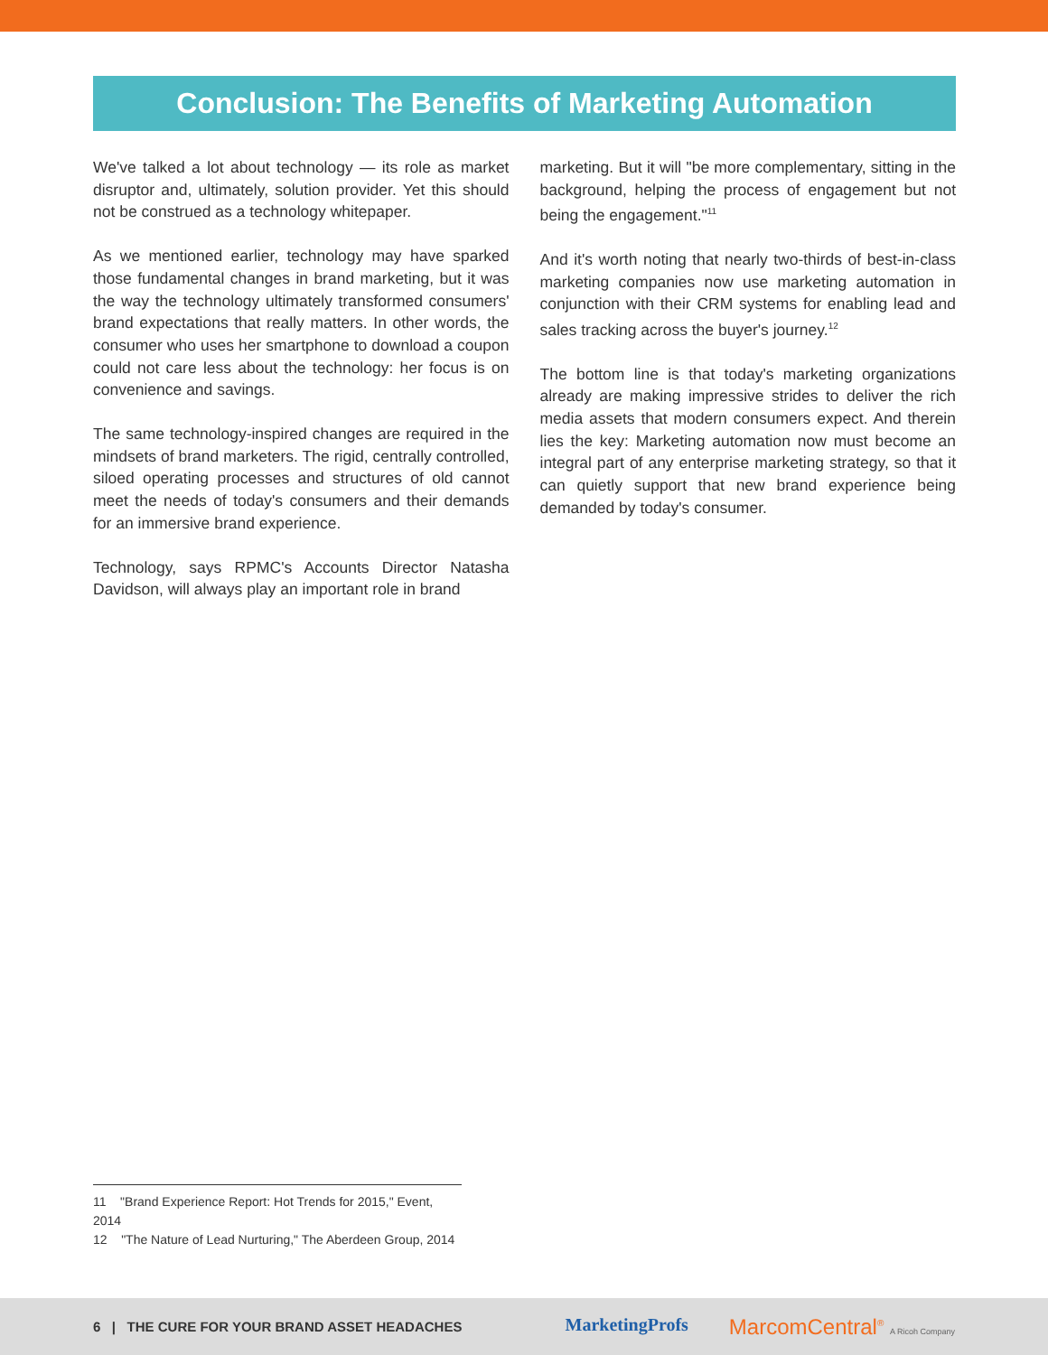Conclusion: The Benefits of Marketing Automation
We've talked a lot about technology — its role as market disruptor and, ultimately, solution provider. Yet this should not be construed as a technology whitepaper.
As we mentioned earlier, technology may have sparked those fundamental changes in brand marketing, but it was the way the technology ultimately transformed consumers' brand expectations that really matters. In other words, the consumer who uses her smartphone to download a coupon could not care less about the technology: her focus is on convenience and savings.
The same technology-inspired changes are required in the mindsets of brand marketers. The rigid, centrally controlled, siloed operating processes and structures of old cannot meet the needs of today's consumers and their demands for an immersive brand experience.
Technology, says RPMC's Accounts Director Natasha Davidson, will always play an important role in brand
marketing. But it will "be more complementary, sitting in the background, helping the process of engagement but not being the engagement."<sup>11</sup>
And it's worth noting that nearly two-thirds of best-in-class marketing companies now use marketing automation in conjunction with their CRM systems for enabling lead and sales tracking across the buyer's journey.<sup>12</sup>
The bottom line is that today's marketing organizations already are making impressive strides to deliver the rich media assets that modern consumers expect. And therein lies the key: Marketing automation now must become an integral part of any enterprise marketing strategy, so that it can quietly support that new brand experience being demanded by today's consumer.
11 "Brand Experience Report: Hot Trends for 2015," Event, 2014
12 "The Nature of Lead Nurturing," The Aberdeen Group, 2014
6 | THE CURE FOR YOUR BRAND ASSET HEADACHES
MarketingProfs MarcomCentral<sup>®</sup> A Ricoh Company